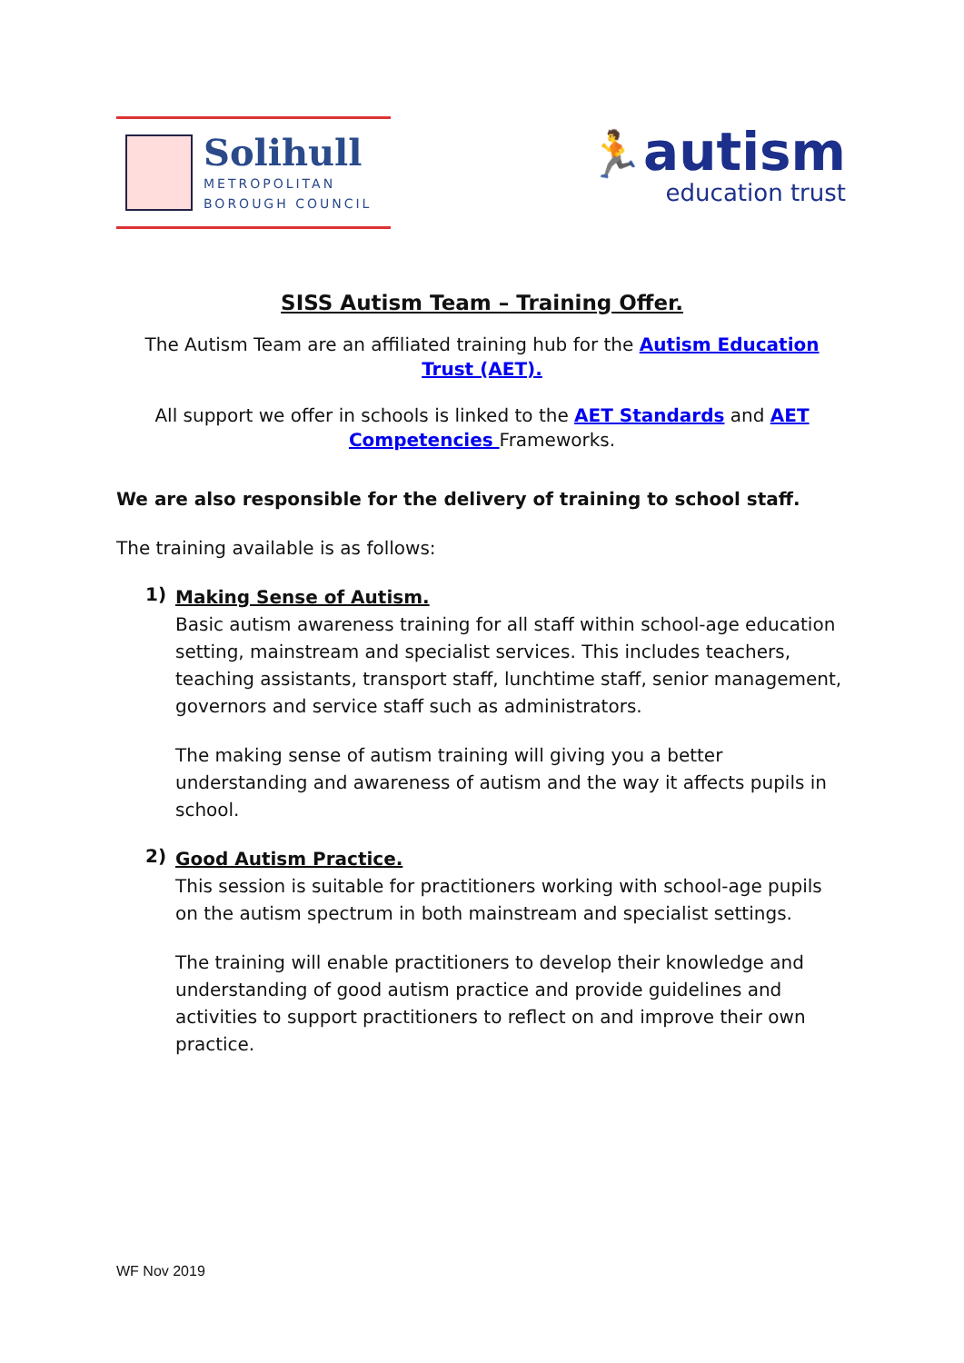Solihull
METROPOLITAN
BOROUGH COUNCIL
🏃autism
education trust
SISS Autism Team – Training Offer.
The Autism Team are an affiliated training hub for the Autism Education Trust (AET).
All support we offer in schools is linked to the AET Standards and AET Competencies Frameworks.
We are also responsible for the delivery of training to school staff.
The training available is as follows:
1)
Making Sense of Autism.
Basic autism awareness training for all staff within school-age education setting, mainstream and specialist services. This includes teachers, teaching assistants, transport staff, lunchtime staff, senior management, governors and service staff such as administrators.
The making sense of autism training will giving you a better understanding and awareness of autism and the way it affects pupils in school.
2)
Good Autism Practice.
This session is suitable for practitioners working with school-age pupils on the autism spectrum in both mainstream and specialist settings.
The training will enable practitioners to develop their knowledge and understanding of good autism practice and provide guidelines and activities to support practitioners to reflect on and improve their own practice.
WF Nov 2019